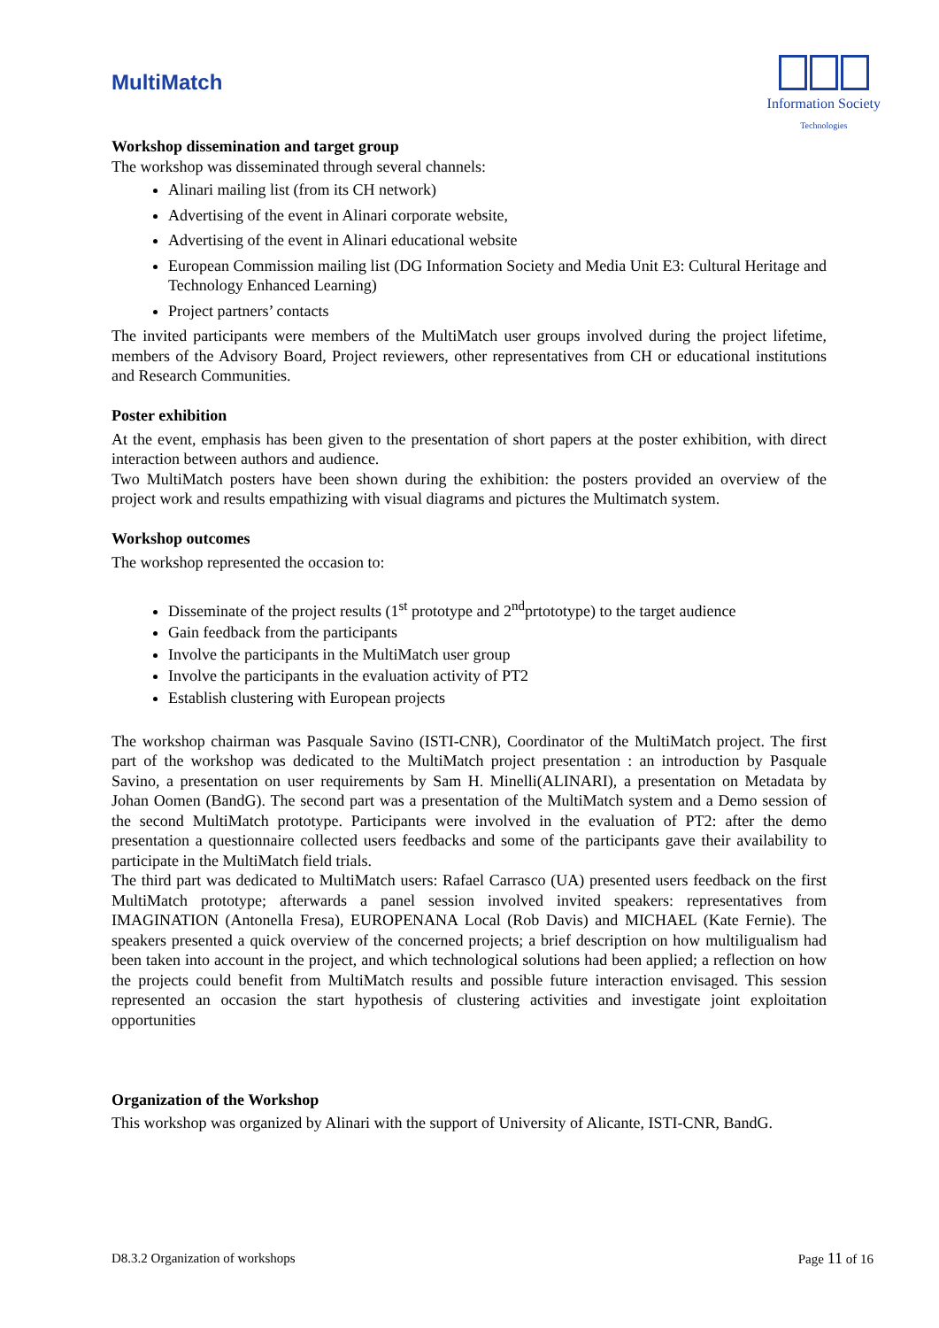MultiMatch
Information Society
Technologies
Workshop dissemination and target group
The workshop was disseminated through several channels:
Alinari mailing list (from its CH network)
Advertising of the event in Alinari corporate website,
Advertising of the event in Alinari educational website
European Commission mailing list (DG Information Society and Media Unit E3: Cultural Heritage and Technology Enhanced Learning)
Project partners’ contacts
The invited participants were members of the MultiMatch user groups involved during the project lifetime, members of the Advisory Board, Project reviewers, other representatives from CH or educational institutions and Research Communities.
Poster exhibition
At the event, emphasis has been given to the presentation of short papers at the poster exhibition, with direct interaction between authors and audience.
Two MultiMatch posters have been shown during the exhibition: the posters provided an overview of the project work and results empathizing with visual diagrams and pictures the Multimatch system.
Workshop outcomes
The workshop represented the occasion to:
Disseminate of the project results (1<sup>st</sup> prototype and 2<sup>nd</sup>prtototype) to the target audience
Gain feedback from the participants
Involve the participants in the MultiMatch user group
Involve the participants in the evaluation activity of PT2
Establish clustering with European projects
The workshop chairman was Pasquale Savino (ISTI-CNR), Coordinator of the MultiMatch project. The first part of the workshop was dedicated to the MultiMatch project presentation : an introduction by Pasquale Savino, a presentation on user requirements by Sam H. Minelli(ALINARI), a presentation on Metadata by Johan Oomen (BandG). The second part was a presentation of the MultiMatch system and a Demo session of the second MultiMatch prototype. Participants were involved in the evaluation of PT2: after the demo presentation a questionnaire collected users feedbacks and some of the participants gave their availability to participate in the MultiMatch field trials.
The third part was dedicated to MultiMatch users: Rafael Carrasco (UA) presented users feedback on the first MultiMatch prototype; afterwards a panel session involved invited speakers: representatives from IMAGINATION (Antonella Fresa), EUROPENANA Local (Rob Davis) and MICHAEL (Kate Fernie). The speakers presented a quick overview of the concerned projects; a brief description on how multiligualism had been taken into account in the project, and which technological solutions had been applied; a reflection on how the projects could benefit from MultiMatch results and possible future interaction envisaged. This session represented an occasion the start hypothesis of clustering activities and investigate joint exploitation opportunities
Organization of the Workshop
This workshop was organized by Alinari with the support of University of Alicante, ISTI-CNR, BandG.
D8.3.2 Organization of workshops Page 11 of 16